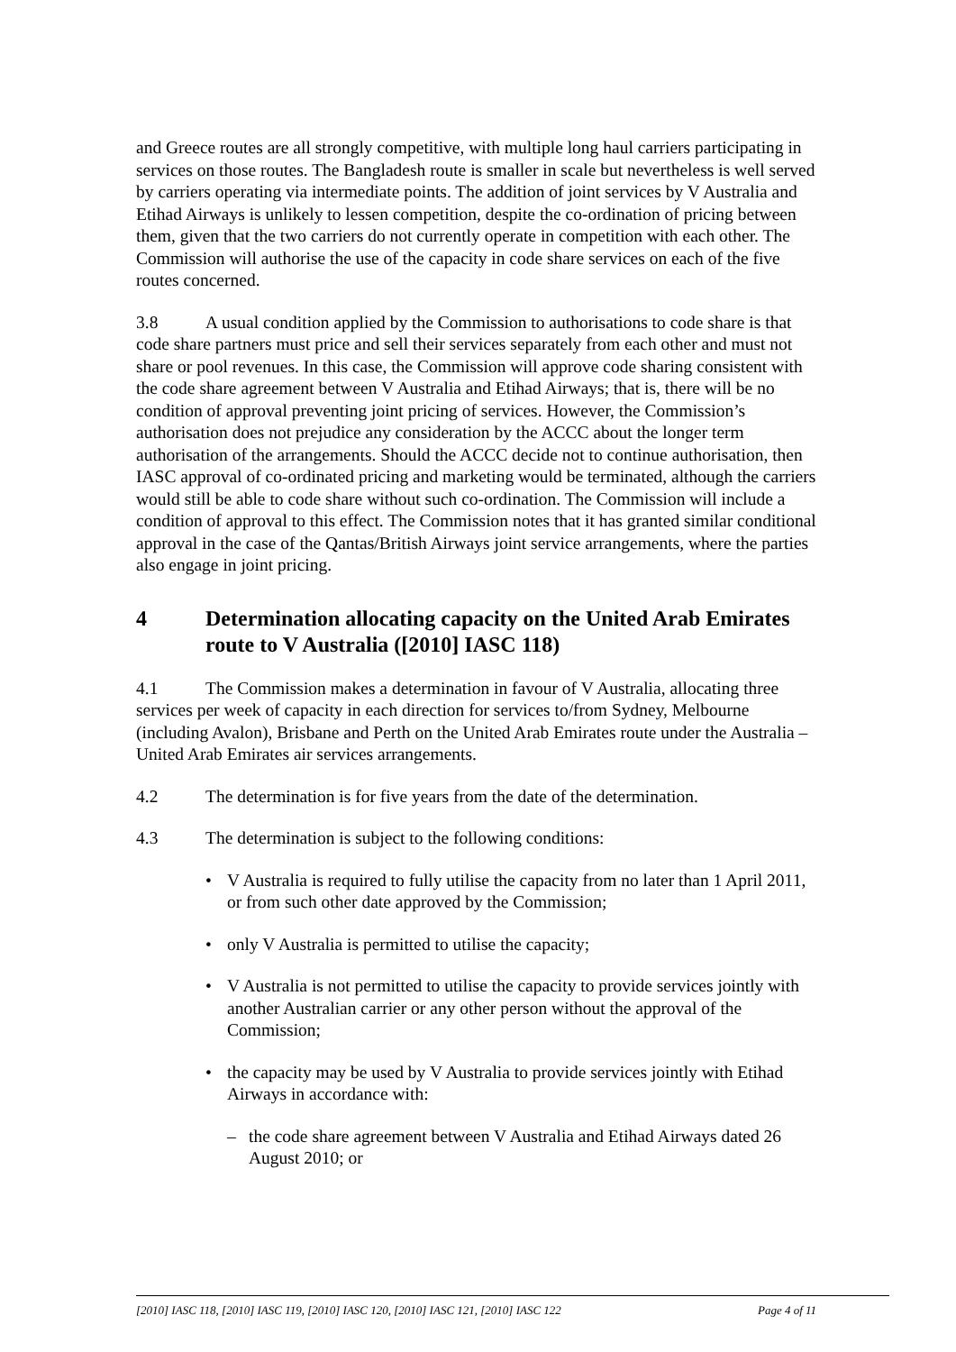and Greece routes are all strongly competitive, with multiple long haul carriers participating in services on those routes. The Bangladesh route is smaller in scale but nevertheless is well served by carriers operating via intermediate points. The addition of joint services by V Australia and Etihad Airways is unlikely to lessen competition, despite the co-ordination of pricing between them, given that the two carriers do not currently operate in competition with each other. The Commission will authorise the use of the capacity in code share services on each of the five routes concerned.
3.8 A usual condition applied by the Commission to authorisations to code share is that code share partners must price and sell their services separately from each other and must not share or pool revenues. In this case, the Commission will approve code sharing consistent with the code share agreement between V Australia and Etihad Airways; that is, there will be no condition of approval preventing joint pricing of services. However, the Commission’s authorisation does not prejudice any consideration by the ACCC about the longer term authorisation of the arrangements. Should the ACCC decide not to continue authorisation, then IASC approval of co-ordinated pricing and marketing would be terminated, although the carriers would still be able to code share without such co-ordination. The Commission will include a condition of approval to this effect. The Commission notes that it has granted similar conditional approval in the case of the Qantas/British Airways joint service arrangements, where the parties also engage in joint pricing.
4 Determination allocating capacity on the United Arab Emirates route to V Australia ([2010] IASC 118)
4.1 The Commission makes a determination in favour of V Australia, allocating three services per week of capacity in each direction for services to/from Sydney, Melbourne (including Avalon), Brisbane and Perth on the United Arab Emirates route under the Australia – United Arab Emirates air services arrangements.
4.2 The determination is for five years from the date of the determination.
4.3 The determination is subject to the following conditions:
• V Australia is required to fully utilise the capacity from no later than 1 April 2011, or from such other date approved by the Commission;
• only V Australia is permitted to utilise the capacity;
• V Australia is not permitted to utilise the capacity to provide services jointly with another Australian carrier or any other person without the approval of the Commission;
• the capacity may be used by V Australia to provide services jointly with Etihad Airways in accordance with:
– the code share agreement between V Australia and Etihad Airways dated 26 August 2010; or
[2010] IASC 118, [2010] IASC 119, [2010] IASC 120, [2010] IASC 121, [2010] IASC 122 Page 4 of 11